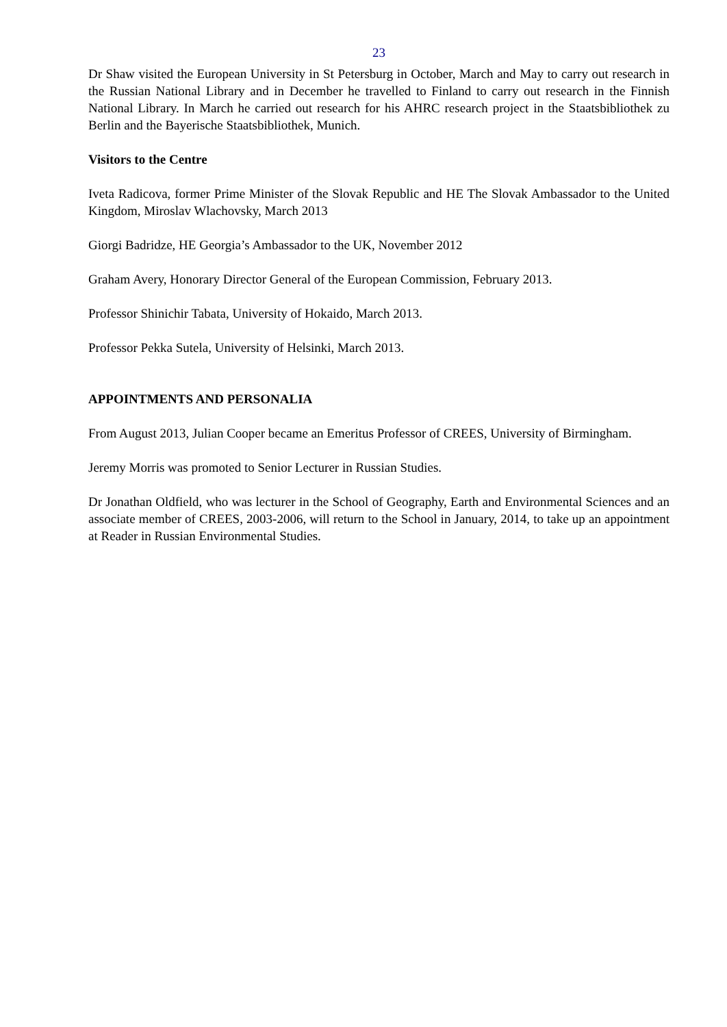23
Dr Shaw visited the European University in St Petersburg in October, March and May to carry out research in the Russian National Library and in December he travelled to Finland to carry out research in the Finnish National Library. In March he carried out research for his AHRC research project in the Staatsbibliothek zu Berlin and the Bayerische Staatsbibliothek, Munich.
Visitors to the Centre
Iveta Radicova, former Prime Minister of the Slovak Republic and HE The Slovak Ambassador to the United Kingdom, Miroslav Wlachovsky, March 2013
Giorgi Badridze, HE Georgia’s Ambassador to the UK, November 2012
Graham Avery, Honorary Director General of the European Commission, February 2013.
Professor Shinichir Tabata, University of Hokaido, March 2013.
Professor Pekka Sutela, University of Helsinki, March 2013.
APPOINTMENTS AND PERSONALIA
From August 2013, Julian Cooper became an Emeritus Professor of CREES, University of Birmingham.
Jeremy Morris was promoted to Senior Lecturer in Russian Studies.
Dr Jonathan Oldfield, who was lecturer in the School of Geography, Earth and Environmental Sciences and an associate member of CREES, 2003-2006, will return to the School in January, 2014, to take up an appointment at Reader in Russian Environmental Studies.